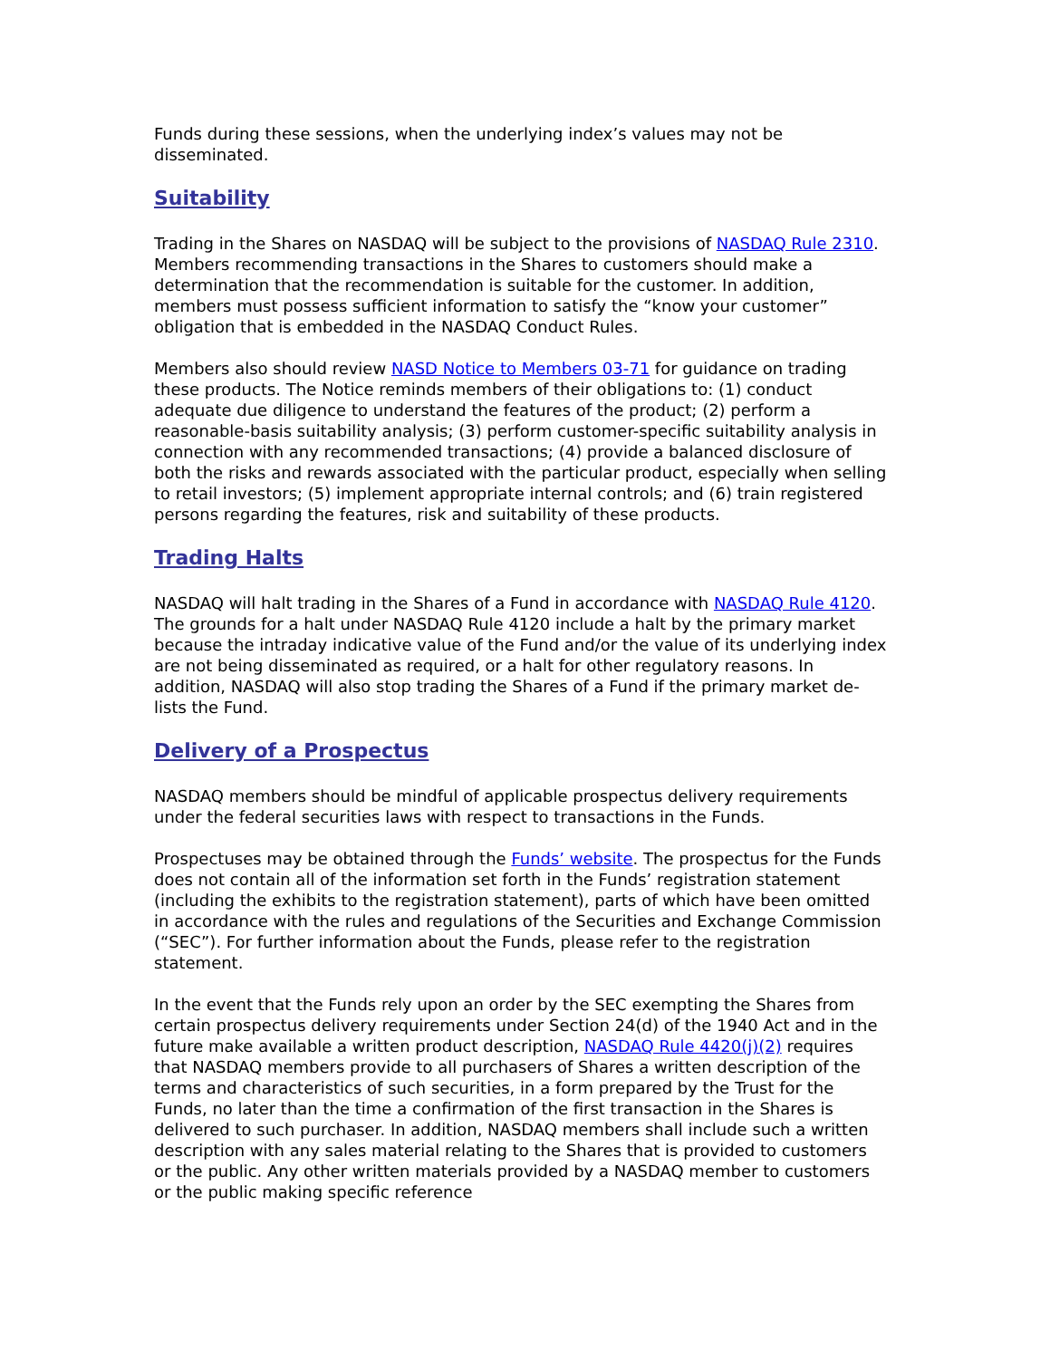Funds during these sessions, when the underlying index’s values may not be disseminated.
Suitability
Trading in the Shares on NASDAQ will be subject to the provisions of NASDAQ Rule 2310. Members recommending transactions in the Shares to customers should make a determination that the recommendation is suitable for the customer. In addition, members must possess sufficient information to satisfy the “know your customer” obligation that is embedded in the NASDAQ Conduct Rules.
Members also should review NASD Notice to Members 03-71 for guidance on trading these products. The Notice reminds members of their obligations to: (1) conduct adequate due diligence to understand the features of the product; (2) perform a reasonable-basis suitability analysis; (3) perform customer-specific suitability analysis in connection with any recommended transactions; (4) provide a balanced disclosure of both the risks and rewards associated with the particular product, especially when selling to retail investors; (5) implement appropriate internal controls; and (6) train registered persons regarding the features, risk and suitability of these products.
Trading Halts
NASDAQ will halt trading in the Shares of a Fund in accordance with NASDAQ Rule 4120. The grounds for a halt under NASDAQ Rule 4120 include a halt by the primary market because the intraday indicative value of the Fund and/or the value of its underlying index are not being disseminated as required, or a halt for other regulatory reasons. In addition, NASDAQ will also stop trading the Shares of a Fund if the primary market de-lists the Fund.
Delivery of a Prospectus
NASDAQ members should be mindful of applicable prospectus delivery requirements under the federal securities laws with respect to transactions in the Funds.
Prospectuses may be obtained through the Funds’ website. The prospectus for the Funds does not contain all of the information set forth in the Funds’ registration statement (including the exhibits to the registration statement), parts of which have been omitted in accordance with the rules and regulations of the Securities and Exchange Commission (“SEC”). For further information about the Funds, please refer to the registration statement.
In the event that the Funds rely upon an order by the SEC exempting the Shares from certain prospectus delivery requirements under Section 24(d) of the 1940 Act and in the future make available a written product description, NASDAQ Rule 4420(j)(2) requires that NASDAQ members provide to all purchasers of Shares a written description of the terms and characteristics of such securities, in a form prepared by the Trust for the Funds, no later than the time a confirmation of the first transaction in the Shares is delivered to such purchaser. In addition, NASDAQ members shall include such a written description with any sales material relating to the Shares that is provided to customers or the public. Any other written materials provided by a NASDAQ member to customers or the public making specific reference